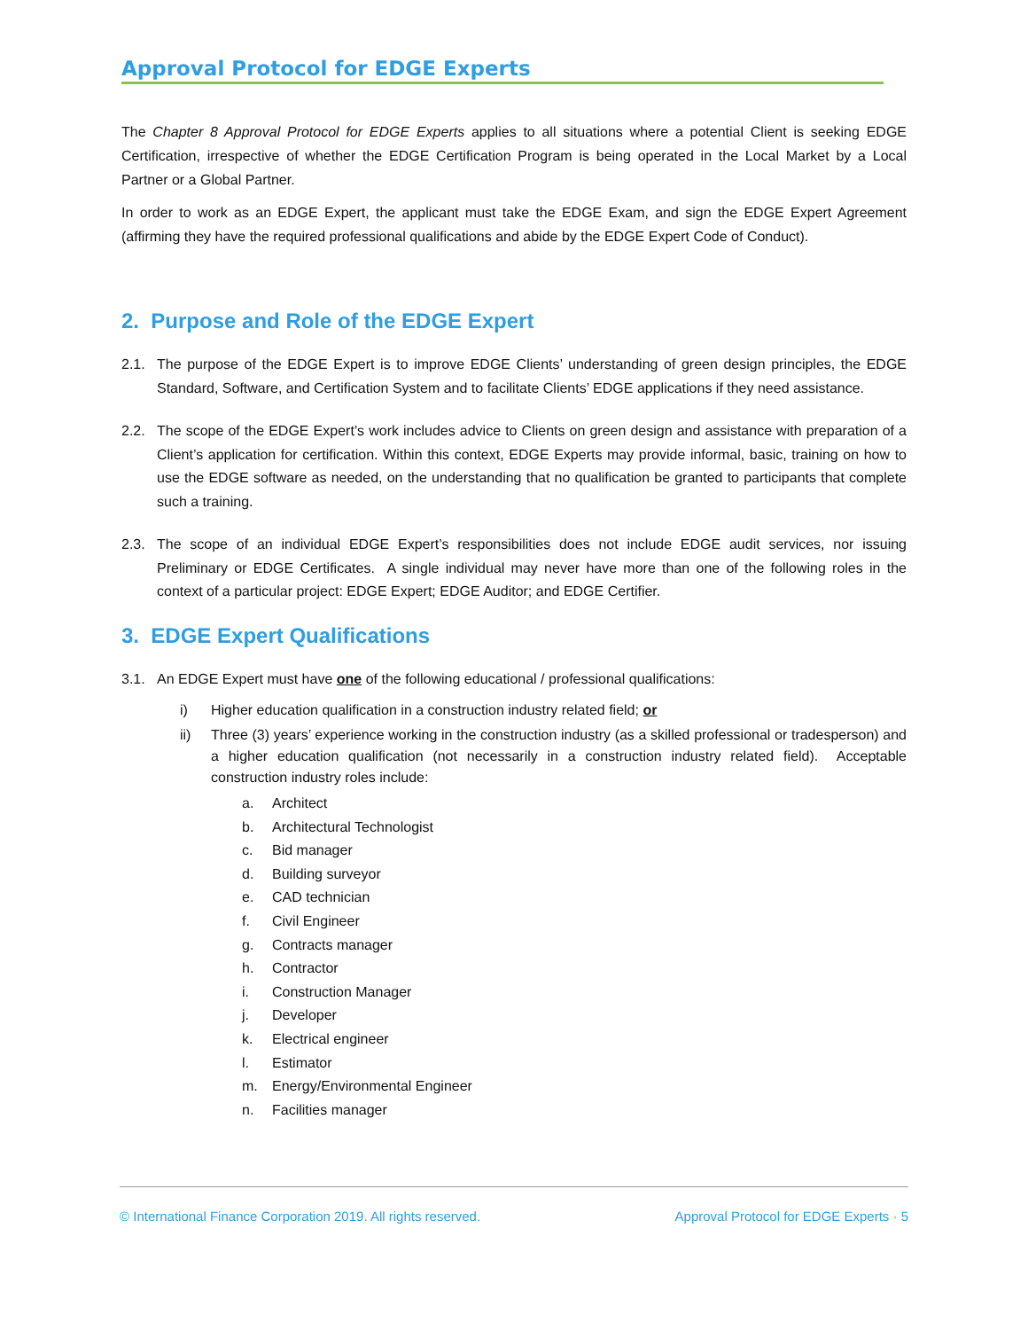Approval Protocol for EDGE Experts
The Chapter 8 Approval Protocol for EDGE Experts applies to all situations where a potential Client is seeking EDGE Certification, irrespective of whether the EDGE Certification Program is being operated in the Local Market by a Local Partner or a Global Partner.
In order to work as an EDGE Expert, the applicant must take the EDGE Exam, and sign the EDGE Expert Agreement (affirming they have the required professional qualifications and abide by the EDGE Expert Code of Conduct).
2. Purpose and Role of the EDGE Expert
2.1. The purpose of the EDGE Expert is to improve EDGE Clients’ understanding of green design principles, the EDGE Standard, Software, and Certification System and to facilitate Clients’ EDGE applications if they need assistance.
2.2. The scope of the EDGE Expert’s work includes advice to Clients on green design and assistance with preparation of a Client’s application for certification. Within this context, EDGE Experts may provide informal, basic, training on how to use the EDGE software as needed, on the understanding that no qualification be granted to participants that complete such a training.
2.3. The scope of an individual EDGE Expert’s responsibilities does not include EDGE audit services, nor issuing Preliminary or EDGE Certificates. A single individual may never have more than one of the following roles in the context of a particular project: EDGE Expert; EDGE Auditor; and EDGE Certifier.
3. EDGE Expert Qualifications
3.1. An EDGE Expert must have one of the following educational / professional qualifications:
i) Higher education qualification in a construction industry related field; or
ii) Three (3) years’ experience working in the construction industry (as a skilled professional or tradesperson) and a higher education qualification (not necessarily in a construction industry related field). Acceptable construction industry roles include:
a. Architect
b. Architectural Technologist
c. Bid manager
d. Building surveyor
e. CAD technician
f. Civil Engineer
g. Contracts manager
h. Contractor
i. Construction Manager
j. Developer
k. Electrical engineer
l. Estimator
m. Energy/Environmental Engineer
n. Facilities manager
© International Finance Corporation 2019. All rights reserved. Approval Protocol for EDGE Experts · 5